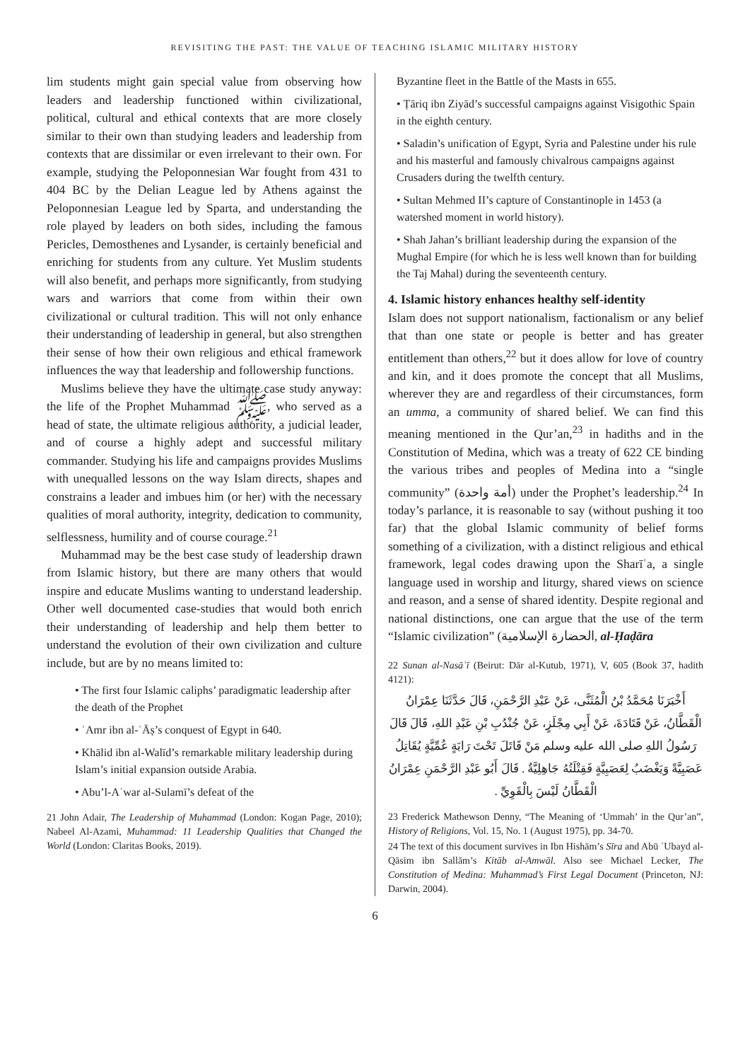REVISITING THE PAST: THE VALUE OF TEACHING ISLAMIC MILITARY HISTORY
lim students might gain special value from observing how leaders and leadership functioned within civilizational, political, cultural and ethical contexts that are more closely similar to their own than studying leaders and leadership from contexts that are dissimilar or even irrelevant to their own. For example, studying the Peloponnesian War fought from 431 to 404 BC by the Delian League led by Athens against the Peloponnesian League led by Sparta, and understanding the role played by leaders on both sides, including the famous Pericles, Demosthenes and Lysander, is certainly beneficial and enriching for students from any culture. Yet Muslim students will also benefit, and perhaps more significantly, from studying wars and warriors that come from within their own civilizational or cultural tradition. This will not only enhance their understanding of leadership in general, but also strengthen their sense of how their own religious and ethical framework influences the way that leadership and followership functions.
Muslims believe they have the ultimate case study anyway: the life of the Prophet Muhammad ﷺ, who served as a head of state, the ultimate religious authority, a judicial leader, and of course a highly adept and successful military commander. Studying his life and campaigns provides Muslims with unequalled lessons on the way Islam directs, shapes and constrains a leader and imbues him (or her) with the necessary qualities of moral authority, integrity, dedication to community, selflessness, humility and of course courage.<sup>21</sup>
Muhammad may be the best case study of leadership drawn from Islamic history, but there are many others that would inspire and educate Muslims wanting to understand leadership. Other well documented case-studies that would both enrich their understanding of leadership and help them better to understand the evolution of their own civilization and culture include, but are by no means limited to:
• The first four Islamic caliphs’ paradigmatic leadership after the death of the Prophet
• ʿAmr ibn al-ʿĀṣ’s conquest of Egypt in 640.
• Khālid ibn al-Walīd’s remarkable military leadership during Islam’s initial expansion outside Arabia.
• Abu’l-Aʿwar al-Sulamī’s defeat of the
21 John Adair, The Leadership of Muhammad (London: Kogan Page, 2010); Nabeel Al-Azami, Muhammad: 11 Leadership Qualities that Changed the World (London: Claritas Books, 2019).
Byzantine fleet in the Battle of the Masts in 655.
• Ṭāriq ibn Ziyād’s successful campaigns against Visigothic Spain in the eighth century.
• Saladin’s unification of Egypt, Syria and Palestine under his rule and his masterful and famously chivalrous campaigns against Crusaders during the twelfth century.
• Sultan Mehmed II’s capture of Constantinople in 1453 (a watershed moment in world history).
• Shah Jahan’s brilliant leadership during the expansion of the Mughal Empire (for which he is less well known than for building the Taj Mahal) during the seventeenth century.
4. Islamic history enhances healthy self-identity
Islam does not support nationalism, factionalism or any belief that than one state or people is better and has greater entitlement than others,<sup>22</sup> but it does allow for love of country and kin, and it does promote the concept that all Muslims, wherever they are and regardless of their circumstances, form an umma, a community of shared belief. We can find this meaning mentioned in the Qur’an,<sup>23</sup> in hadiths and in the Constitution of Medina, which was a treaty of 622 CE binding the various tribes and peoples of Medina into a “single community” (أمة واحدة) under the Prophet’s leadership.<sup>24</sup> In today’s parlance, it is reasonable to say (without pushing it too far) that the global Islamic community of belief forms something of a civilization, with a distinct religious and ethical framework, legal codes drawing upon the Sharīʿa, a single language used in worship and liturgy, shared views on science and reason, and a sense of shared identity. Despite regional and national distinctions, one can argue that the use of the term “Islamic civilization” (الحضارة الإسلامية, al-Ḥaḍāra
22 Sunan al-Nasāʾī (Beirut: Dār al-Kutub, 1971), V, 605 (Book 37, hadith 4121):
أَخْبَرَنَا مُحَمَّدُ بْنُ الْمُثَنَّى، عَنْ عَبْدِ الرَّحْمَنِ، قَالَ حَدَّثَنَا عِمْرَانُ الْقَطَّانُ، عَنْ قَتَادَةَ، عَنْ أَبِي مِجْلَزٍ، عَنْ جُنْدُبِ بْنِ عَبْدِ اللهِ، قَالَ قَالَ رَسُولُ اللهِ صلى الله عليه وسلم مَنْ قَاتَلَ تَحْتَ رَايَةٍ عُمِّيَّةٍ يُقَاتِلُ عَصَبِيَّةً وَيَغْضَبُ لِعَصَبِيَّةٍ فَقِتْلَتُهُ جَاهِلِيَّةٌ . قَالَ أَبُو عَبْدِ الرَّحْمَنِ عِمْرَانُ الْقَطَّانُ لَيْسَ بِالْقَوِيِّ .
23 Frederick Mathewson Denny, “The Meaning of ‘Ummah’ in the Qur’an”, History of Religions, Vol. 15, No. 1 (August 1975), pp. 34-70.
24 The text of this document survives in Ibn Hishām’s Sīra and Abū ʿUbayd al-Qāsim ibn Sallām’s Kitāb al-Amwāl. Also see Michael Lecker, The Constitution of Medina: Muhammad’s First Legal Document (Princeton, NJ: Darwin, 2004).
6